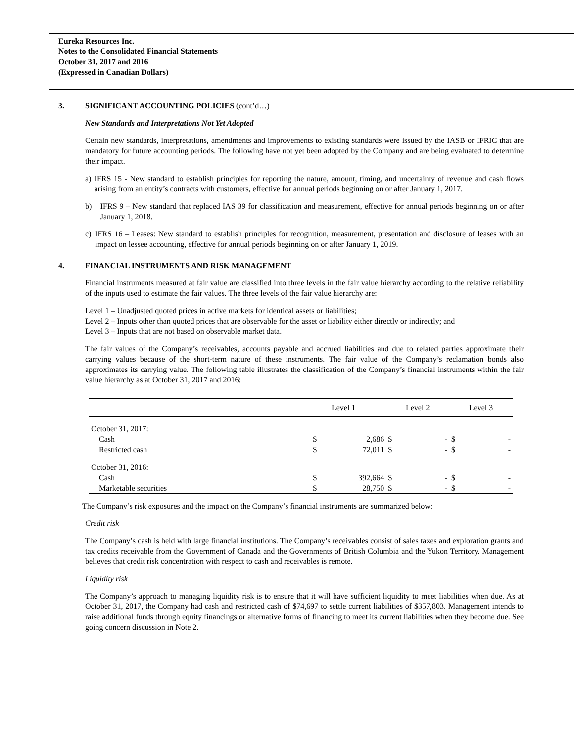Eureka Resources Inc.
Notes to the Consolidated Financial Statements
October 31, 2017 and 2016
(Expressed in Canadian Dollars)
3. SIGNIFICANT ACCOUNTING POLICIES (cont’d…)
New Standards and Interpretations Not Yet Adopted
Certain new standards, interpretations, amendments and improvements to existing standards were issued by the IASB or IFRIC that are mandatory for future accounting periods. The following have not yet been adopted by the Company and are being evaluated to determine their impact.
a) IFRS 15 - New standard to establish principles for reporting the nature, amount, timing, and uncertainty of revenue and cash flows arising from an entity’s contracts with customers, effective for annual periods beginning on or after January 1, 2017.
b) IFRS 9 – New standard that replaced IAS 39 for classification and measurement, effective for annual periods beginning on or after January 1, 2018.
c) IFRS 16 – Leases: New standard to establish principles for recognition, measurement, presentation and disclosure of leases with an impact on lessee accounting, effective for annual periods beginning on or after January 1, 2019.
4. FINANCIAL INSTRUMENTS AND RISK MANAGEMENT
Financial instruments measured at fair value are classified into three levels in the fair value hierarchy according to the relative reliability of the inputs used to estimate the fair values. The three levels of the fair value hierarchy are:
Level 1 – Unadjusted quoted prices in active markets for identical assets or liabilities;
Level 2 – Inputs other than quoted prices that are observable for the asset or liability either directly or indirectly; and
Level 3 – Inputs that are not based on observable market data.
The fair values of the Company’s receivables, accounts payable and accrued liabilities and due to related parties approximate their carrying values because of the short-term nature of these instruments. The fair value of the Company’s reclamation bonds also approximates its carrying value. The following table illustrates the classification of the Company’s financial instruments within the fair value hierarchy as at October 31, 2017 and 2016:
| | Level 1 | | Level 2 | | Level 3 | |
| October 31, 2017: | | | | | | |
| Cash | $ | 2,686 | $ | - | $ | - |
| Restricted cash | $ | 72,011 | $ | - | $ | - |
| October 31, 2016: | | | | | | |
| Cash | $ | 392,664 | $ | - | $ | - |
| Marketable securities | $ | 28,750 | $ | - | $ | - |
The Company’s risk exposures and the impact on the Company’s financial instruments are summarized below:
Credit risk
The Company’s cash is held with large financial institutions. The Company’s receivables consist of sales taxes and exploration grants and tax credits receivable from the Government of Canada and the Governments of British Columbia and the Yukon Territory. Management believes that credit risk concentration with respect to cash and receivables is remote.
Liquidity risk
The Company’s approach to managing liquidity risk is to ensure that it will have sufficient liquidity to meet liabilities when due. As at October 31, 2017, the Company had cash and restricted cash of $74,697 to settle current liabilities of $357,803. Management intends to raise additional funds through equity financings or alternative forms of financing to meet its current liabilities when they become due. See going concern discussion in Note 2.